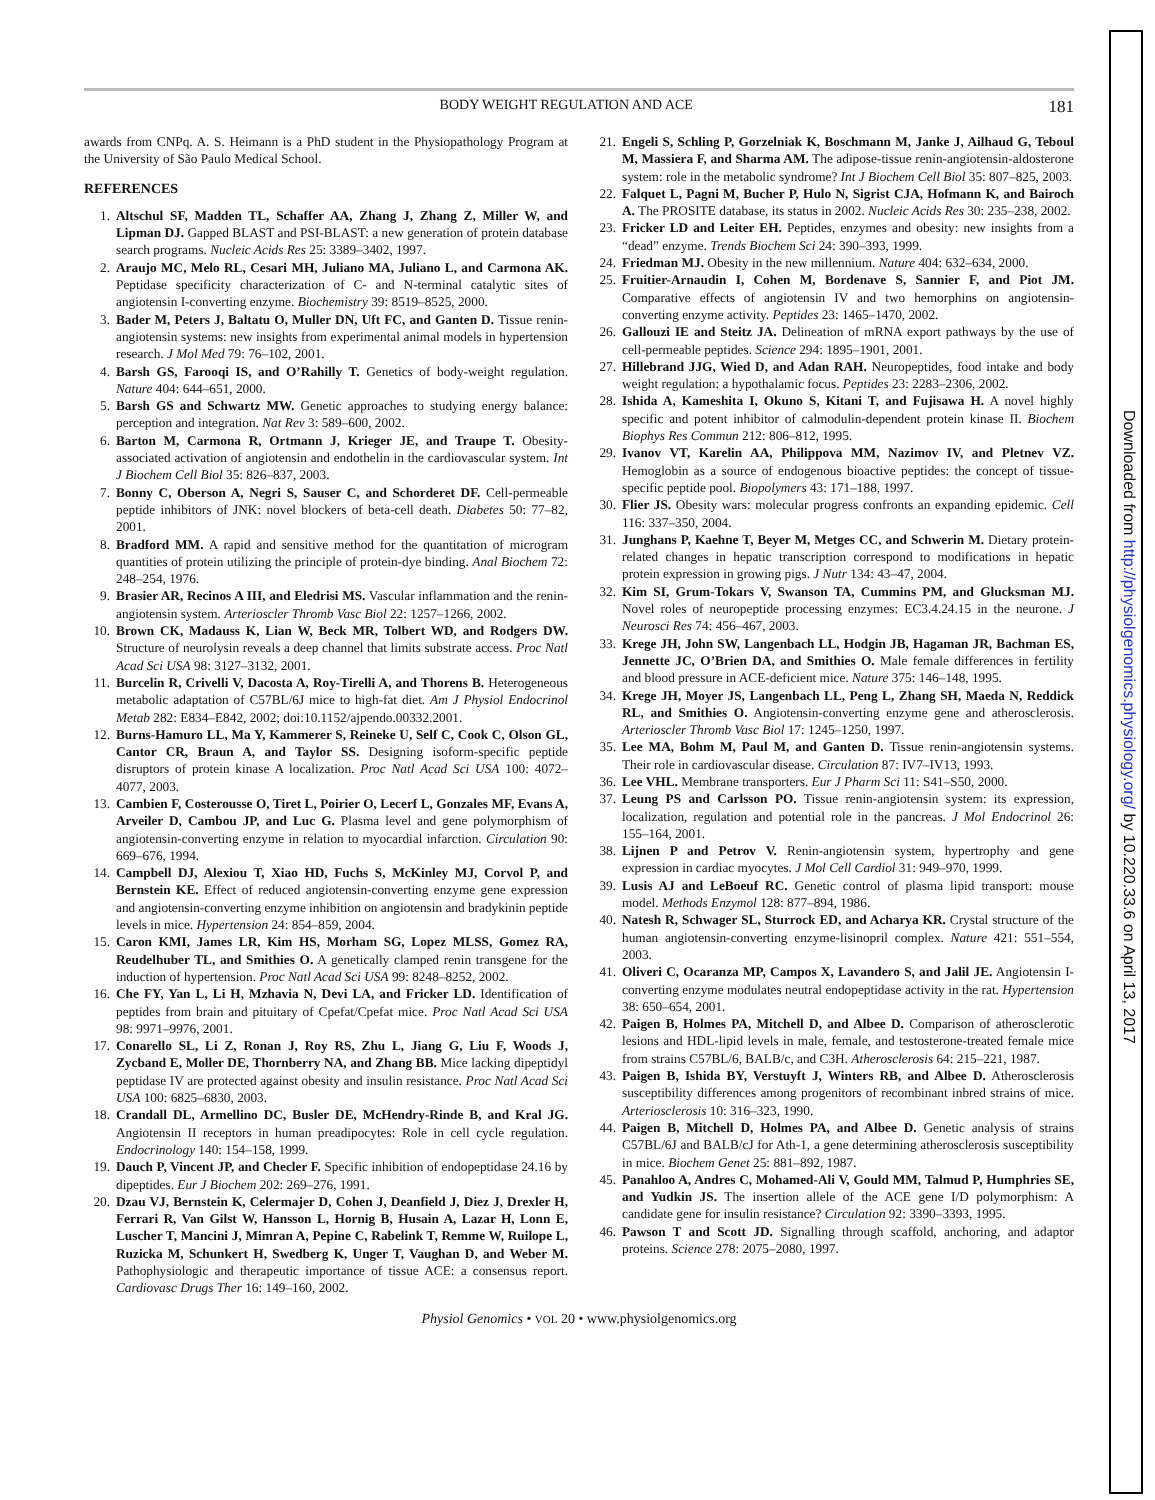BODY WEIGHT REGULATION AND ACE 181
awards from CNPq. A. S. Heimann is a PhD student in the Physiopathology Program at the University of São Paulo Medical School.
REFERENCES
1. Altschul SF, Madden TL, Schaffer AA, Zhang J, Zhang Z, Miller W, and Lipman DJ. Gapped BLAST and PSI-BLAST: a new generation of protein database search programs. Nucleic Acids Res 25: 3389–3402, 1997.
2. Araujo MC, Melo RL, Cesari MH, Juliano MA, Juliano L, and Carmona AK. Peptidase specificity characterization of C- and N-terminal catalytic sites of angiotensin I-converting enzyme. Biochemistry 39: 8519–8525, 2000.
3. Bader M, Peters J, Baltatu O, Muller DN, Uft FC, and Ganten D. Tissue renin-angiotensin systems: new insights from experimental animal models in hypertension research. J Mol Med 79: 76–102, 2001.
4. Barsh GS, Farooqi IS, and O’Rahilly T. Genetics of body-weight regulation. Nature 404: 644–651, 2000.
5. Barsh GS and Schwartz MW. Genetic approaches to studying energy balance: perception and integration. Nat Rev 3: 589–600, 2002.
6. Barton M, Carmona R, Ortmann J, Krieger JE, and Traupe T. Obesity-associated activation of angiotensin and endothelin in the cardiovascular system. Int J Biochem Cell Biol 35: 826–837, 2003.
7. Bonny C, Oberson A, Negri S, Sauser C, and Schorderet DF. Cell-permeable peptide inhibitors of JNK: novel blockers of beta-cell death. Diabetes 50: 77–82, 2001.
8. Bradford MM. A rapid and sensitive method for the quantitation of microgram quantities of protein utilizing the principle of protein-dye binding. Anal Biochem 72: 248–254, 1976.
9. Brasier AR, Recinos A III, and Eledrisi MS. Vascular inflammation and the renin-angiotensin system. Arterioscler Thromb Vasc Biol 22: 1257–1266, 2002.
10. Brown CK, Madauss K, Lian W, Beck MR, Tolbert WD, and Rodgers DW. Structure of neurolysin reveals a deep channel that limits substrate access. Proc Natl Acad Sci USA 98: 3127–3132, 2001.
11. Burcelin R, Crivelli V, Dacosta A, Roy-Tirelli A, and Thorens B. Heterogeneous metabolic adaptation of C57BL/6J mice to high-fat diet. Am J Physiol Endocrinol Metab 282: E834–E842, 2002; doi:10.1152/ajpendo.00332.2001.
12. Burns-Hamuro LL, Ma Y, Kammerer S, Reineke U, Self C, Cook C, Olson GL, Cantor CR, Braun A, and Taylor SS. Designing isoform-specific peptide disruptors of protein kinase A localization. Proc Natl Acad Sci USA 100: 4072–4077, 2003.
13. Cambien F, Costerousse O, Tiret L, Poirier O, Lecerf L, Gonzales MF, Evans A, Arveiler D, Cambou JP, and Luc G. Plasma level and gene polymorphism of angiotensin-converting enzyme in relation to myocardial infarction. Circulation 90: 669–676, 1994.
14. Campbell DJ, Alexiou T, Xiao HD, Fuchs S, McKinley MJ, Corvol P, and Bernstein KE. Effect of reduced angiotensin-converting enzyme gene expression and angiotensin-converting enzyme inhibition on angiotensin and bradykinin peptide levels in mice. Hypertension 24: 854–859, 2004.
15. Caron KMI, James LR, Kim HS, Morham SG, Lopez MLSS, Gomez RA, Reudelhuber TL, and Smithies O. A genetically clamped renin transgene for the induction of hypertension. Proc Natl Acad Sci USA 99: 8248–8252, 2002.
16. Che FY, Yan L, Li H, Mzhavia N, Devi LA, and Fricker LD. Identification of peptides from brain and pituitary of Cpefat/Cpefat mice. Proc Natl Acad Sci USA 98: 9971–9976, 2001.
17. Conarello SL, Li Z, Ronan J, Roy RS, Zhu L, Jiang G, Liu F, Woods J, Zycband E, Moller DE, Thornberry NA, and Zhang BB. Mice lacking dipeptidyl peptidase IV are protected against obesity and insulin resistance. Proc Natl Acad Sci USA 100: 6825–6830, 2003.
18. Crandall DL, Armellino DC, Busler DE, McHendry-Rinde B, and Kral JG. Angiotensin II receptors in human preadipocytes: Role in cell cycle regulation. Endocrinology 140: 154–158, 1999.
19. Dauch P, Vincent JP, and Checler F. Specific inhibition of endopeptidase 24.16 by dipeptides. Eur J Biochem 202: 269–276, 1991.
20. Dzau VJ, Bernstein K, Celermajer D, Cohen J, Deanfield J, Diez J, Drexler H, Ferrari R, Van Gilst W, Hansson L, Hornig B, Husain A, Lazar H, Lonn E, Luscher T, Mancini J, Mimran A, Pepine C, Rabelink T, Remme W, Ruilope L, Ruzicka M, Schunkert H, Swedberg K, Unger T, Vaughan D, and Weber M. Pathophysiologic and therapeutic importance of tissue ACE: a consensus report. Cardiovasc Drugs Ther 16: 149–160, 2002.
21. Engeli S, Schling P, Gorzelniak K, Boschmann M, Janke J, Ailhaud G, Teboul M, Massiera F, and Sharma AM. The adipose-tissue renin-angiotensin-aldosterone system: role in the metabolic syndrome? Int J Biochem Cell Biol 35: 807–825, 2003.
22. Falquet L, Pagni M, Bucher P, Hulo N, Sigrist CJA, Hofmann K, and Bairoch A. The PROSITE database, its status in 2002. Nucleic Acids Res 30: 235–238, 2002.
23. Fricker LD and Leiter EH. Peptides, enzymes and obesity: new insights from a “dead” enzyme. Trends Biochem Sci 24: 390–393, 1999.
24. Friedman MJ. Obesity in the new millennium. Nature 404: 632–634, 2000.
25. Fruitier-Arnaudin I, Cohen M, Bordenave S, Sannier F, and Piot JM. Comparative effects of angiotensin IV and two hemorphins on angiotensin-converting enzyme activity. Peptides 23: 1465–1470, 2002.
26. Gallouzi IE and Steitz JA. Delineation of mRNA export pathways by the use of cell-permeable peptides. Science 294: 1895–1901, 2001.
27. Hillebrand JJG, Wied D, and Adan RAH. Neuropeptides, food intake and body weight regulation: a hypothalamic focus. Peptides 23: 2283–2306, 2002.
28. Ishida A, Kameshita I, Okuno S, Kitani T, and Fujisawa H. A novel highly specific and potent inhibitor of calmodulin-dependent protein kinase II. Biochem Biophys Res Commun 212: 806–812, 1995.
29. Ivanov VT, Karelin AA, Philippova MM, Nazimov IV, and Pletnev VZ. Hemoglobin as a source of endogenous bioactive peptides: the concept of tissue-specific peptide pool. Biopolymers 43: 171–188, 1997.
30. Flier JS. Obesity wars: molecular progress confronts an expanding epidemic. Cell 116: 337–350, 2004.
31. Junghans P, Kaehne T, Beyer M, Metges CC, and Schwerin M. Dietary protein-related changes in hepatic transcription correspond to modifications in hepatic protein expression in growing pigs. J Nutr 134: 43–47, 2004.
32. Kim SI, Grum-Tokars V, Swanson TA, Cummins PM, and Glucksman MJ. Novel roles of neuropeptide processing enzymes: EC3.4.24.15 in the neurone. J Neurosci Res 74: 456–467, 2003.
33. Krege JH, John SW, Langenbach LL, Hodgin JB, Hagaman JR, Bachman ES, Jennette JC, O’Brien DA, and Smithies O. Male female differences in fertility and blood pressure in ACE-deficient mice. Nature 375: 146–148, 1995.
34. Krege JH, Moyer JS, Langenbach LL, Peng L, Zhang SH, Maeda N, Reddick RL, and Smithies O. Angiotensin-converting enzyme gene and atherosclerosis. Arterioscler Thromb Vasc Biol 17: 1245–1250, 1997.
35. Lee MA, Bohm M, Paul M, and Ganten D. Tissue renin-angiotensin systems. Their role in cardiovascular disease. Circulation 87: IV7–IV13, 1993.
36. Lee VHL. Membrane transporters. Eur J Pharm Sci 11: S41–S50, 2000.
37. Leung PS and Carlsson PO. Tissue renin-angiotensin system: its expression, localization, regulation and potential role in the pancreas. J Mol Endocrinol 26: 155–164, 2001.
38. Lijnen P and Petrov V. Renin-angiotensin system, hypertrophy and gene expression in cardiac myocytes. J Mol Cell Cardiol 31: 949–970, 1999.
39. Lusis AJ and LeBoeuf RC. Genetic control of plasma lipid transport: mouse model. Methods Enzymol 128: 877–894, 1986.
40. Natesh R, Schwager SL, Sturrock ED, and Acharya KR. Crystal structure of the human angiotensin-converting enzyme-lisinopril complex. Nature 421: 551–554, 2003.
41. Oliveri C, Ocaranza MP, Campos X, Lavandero S, and Jalil JE. Angiotensin I-converting enzyme modulates neutral endopeptidase activity in the rat. Hypertension 38: 650–654, 2001.
42. Paigen B, Holmes PA, Mitchell D, and Albee D. Comparison of atherosclerotic lesions and HDL-lipid levels in male, female, and testosterone-treated female mice from strains C57BL/6, BALB/c, and C3H. Atherosclerosis 64: 215–221, 1987.
43. Paigen B, Ishida BY, Verstuyft J, Winters RB, and Albee D. Atherosclerosis susceptibility differences among progenitors of recombinant inbred strains of mice. Arteriosclerosis 10: 316–323, 1990.
44. Paigen B, Mitchell D, Holmes PA, and Albee D. Genetic analysis of strains C57BL/6J and BALB/cJ for Ath-1, a gene determining atherosclerosis susceptibility in mice. Biochem Genet 25: 881–892, 1987.
45. Panahloo A, Andres C, Mohamed-Ali V, Gould MM, Talmud P, Humphries SE, and Yudkin JS. The insertion allele of the ACE gene I/D polymorphism: A candidate gene for insulin resistance? Circulation 92: 3390–3393, 1995.
46. Pawson T and Scott JD. Signalling through scaffold, anchoring, and adaptor proteins. Science 278: 2075–2080, 1997.
Physiol Genomics • VOL 20 • www.physiolgenomics.org
Downloaded from http://physiolgenomics.physiology.org/ by 10.220.33.6 on April 13, 2017